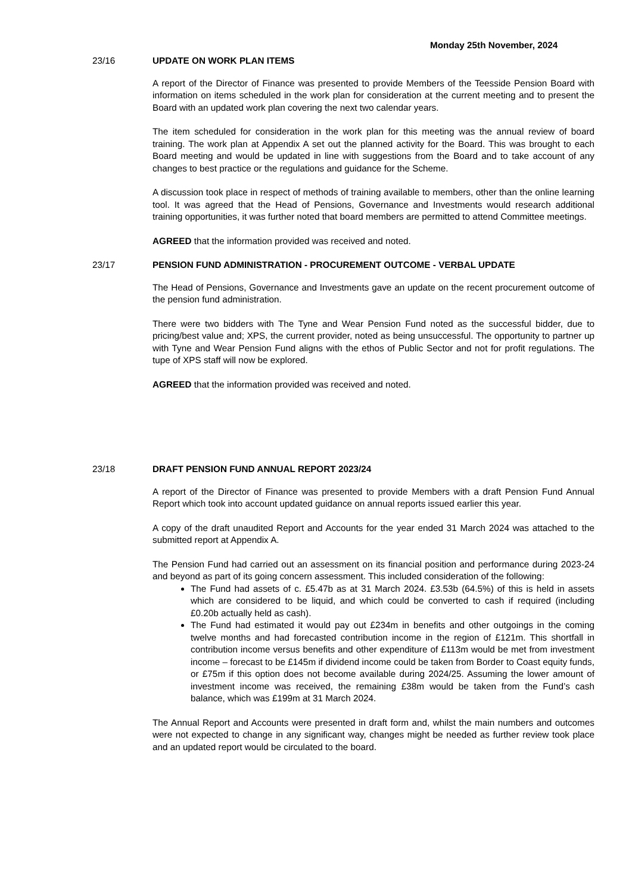Monday 25th November, 2024
23/16 UPDATE ON WORK PLAN ITEMS
A report of the Director of Finance was presented to provide Members of the Teesside Pension Board with information on items scheduled in the work plan for consideration at the current meeting and to present the Board with an updated work plan covering the next two calendar years.
The item scheduled for consideration in the work plan for this meeting was the annual review of board training. The work plan at Appendix A set out the planned activity for the Board. This was brought to each Board meeting and would be updated in line with suggestions from the Board and to take account of any changes to best practice or the regulations and guidance for the Scheme.
A discussion took place in respect of methods of training available to members, other than the online learning tool. It was agreed that the Head of Pensions, Governance and Investments would research additional training opportunities, it was further noted that board members are permitted to attend Committee meetings.
AGREED that the information provided was received and noted.
23/17 PENSION FUND ADMINISTRATION - PROCUREMENT OUTCOME - VERBAL UPDATE
The Head of Pensions, Governance and Investments gave an update on the recent procurement outcome of the pension fund administration.
There were two bidders with The Tyne and Wear Pension Fund noted as the successful bidder, due to pricing/best value and; XPS, the current provider, noted as being unsuccessful. The opportunity to partner up with Tyne and Wear Pension Fund aligns with the ethos of Public Sector and not for profit regulations. The tupe of XPS staff will now be explored.
AGREED that the information provided was received and noted.
23/18 DRAFT PENSION FUND ANNUAL REPORT 2023/24
A report of the Director of Finance was presented to provide Members with a draft Pension Fund Annual Report which took into account updated guidance on annual reports issued earlier this year.
A copy of the draft unaudited Report and Accounts for the year ended 31 March 2024 was attached to the submitted report at Appendix A.
The Pension Fund had carried out an assessment on its financial position and performance during 2023-24 and beyond as part of its going concern assessment. This included consideration of the following:
The Fund had assets of c. £5.47b as at 31 March 2024. £3.53b (64.5%) of this is held in assets which are considered to be liquid, and which could be converted to cash if required (including £0.20b actually held as cash).
The Fund had estimated it would pay out £234m in benefits and other outgoings in the coming twelve months and had forecasted contribution income in the region of £121m. This shortfall in contribution income versus benefits and other expenditure of £113m would be met from investment income – forecast to be £145m if dividend income could be taken from Border to Coast equity funds, or £75m if this option does not become available during 2024/25. Assuming the lower amount of investment income was received, the remaining £38m would be taken from the Fund’s cash balance, which was £199m at 31 March 2024.
The Annual Report and Accounts were presented in draft form and, whilst the main numbers and outcomes were not expected to change in any significant way, changes might be needed as further review took place and an updated report would be circulated to the board.